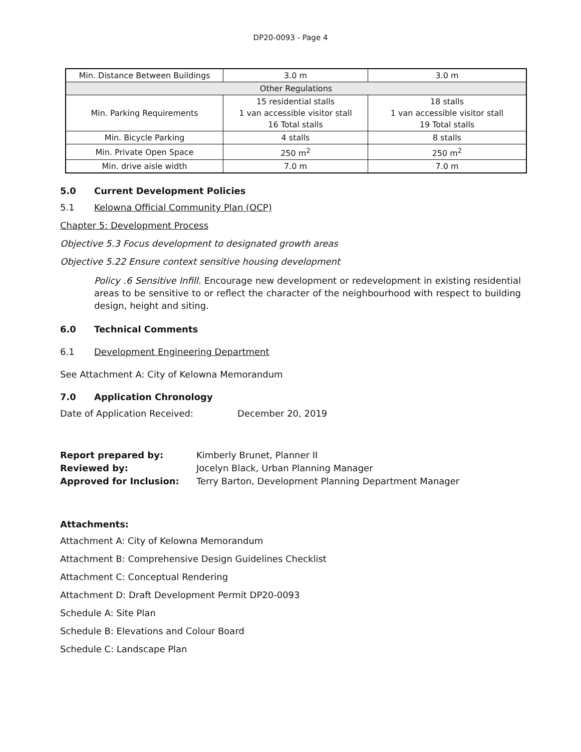DP20-0093 - Page 4
| Min. Distance Between Buildings | 3.0 m | 3.0 m |
| Other Regulations | | |
| Min. Parking Requirements | 15 residential stalls 1 van accessible visitor stall 16 Total stalls | 18 stalls 1 van accessible visitor stall 19 Total stalls |
| Min. Bicycle Parking | 4 stalls | 8 stalls |
| Min. Private Open Space | 250 m<sup>2</sup> | 250 m<sup>2</sup> |
| Min. drive aisle width | 7.0 m | 7.0 m |
5.0 Current Development Policies
5.1 Kelowna Official Community Plan (OCP)
Chapter 5: Development Process
Objective 5.3 Focus development to designated growth areas
Objective 5.22 Ensure context sensitive housing development
Policy .6 Sensitive Infill. Encourage new development or redevelopment in existing residential areas to be sensitive to or reflect the character of the neighbourhood with respect to building design, height and siting.
6.0 Technical Comments
6.1 Development Engineering Department
See Attachment A: City of Kelowna Memorandum
7.0 Application Chronology
Date of Application Received: December 20, 2019
Report prepared by:
Kimberly Brunet, Planner II
Reviewed by:
Jocelyn Black, Urban Planning Manager
Approved for Inclusion:
Terry Barton, Development Planning Department Manager
Attachments:
Attachment A: City of Kelowna Memorandum
Attachment B: Comprehensive Design Guidelines Checklist
Attachment C: Conceptual Rendering
Attachment D: Draft Development Permit DP20-0093
Schedule A: Site Plan
Schedule B: Elevations and Colour Board
Schedule C: Landscape Plan